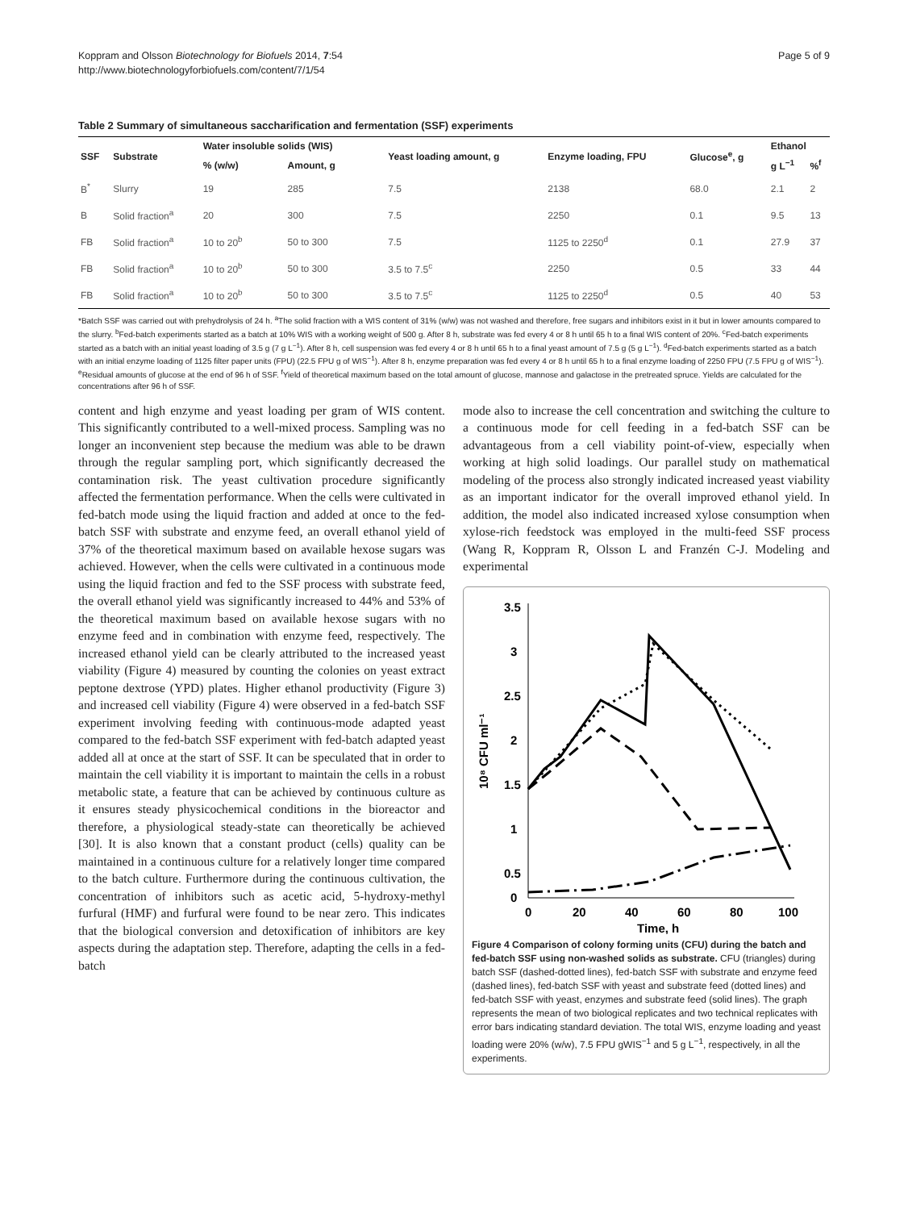Koppram and Olsson Biotechnology for Biofuels 2014, 7:54
http://www.biotechnologyforbiofuels.com/content/7/1/54
Page 5 of 9
Table 2 Summary of simultaneous saccharification and fermentation (SSF) experiments
| SSF | Substrate | Water insoluble solids (WIS) | | Yeast loading amount, g | Enzyme loading, FPU | Glucose<sup>e</sup>, g | Ethanol | |
| --- | --- | --- | --- | --- | --- | --- | --- | --- |
| | | % (w/w) | Amount, g | | | | g L<sup>−1</sup> | %<sup>f</sup> |
| B<sup>*</sup> | Slurry | 19 | 285 | 7.5 | 2138 | 68.0 | 2.1 | 2 |
| B | Solid fraction<sup>a</sup> | 20 | 300 | 7.5 | 2250 | 0.1 | 9.5 | 13 |
| FB | Solid fraction<sup>a</sup> | 10 to 20<sup>b</sup> | 50 to 300 | 7.5 | 1125 to 2250<sup>d</sup> | 0.1 | 27.9 | 37 |
| FB | Solid fraction<sup>a</sup> | 10 to 20<sup>b</sup> | 50 to 300 | 3.5 to 7.5<sup>c</sup> | 2250 | 0.5 | 33 | 44 |
| FB | Solid fraction<sup>a</sup> | 10 to 20<sup>b</sup> | 50 to 300 | 3.5 to 7.5<sup>c</sup> | 1125 to 2250<sup>d</sup> | 0.5 | 40 | 53 |
*Batch SSF was carried out with prehydrolysis of 24 h. <sup>a</sup>The solid fraction with a WIS content of 31% (w/w) was not washed and therefore, free sugars and inhibitors exist in it but in lower amounts compared to the slurry. <sup>b</sup>Fed-batch experiments started as a batch at 10% WIS with a working weight of 500 g. After 8 h, substrate was fed every 4 or 8 h until 65 h to a final WIS content of 20%. <sup>c</sup>Fed-batch experiments started as a batch with an initial yeast loading of 3.5 g (7 g L<sup>−1</sup>). After 8 h, cell suspension was fed every 4 or 8 h until 65 h to a final yeast amount of 7.5 g (5 g L<sup>−1</sup>). <sup>d</sup>Fed-batch experiments started as a batch with an initial enzyme loading of 1125 filter paper units (FPU) (22.5 FPU g of WIS<sup>−1</sup>). After 8 h, enzyme preparation was fed every 4 or 8 h until 65 h to a final enzyme loading of 2250 FPU (7.5 FPU g of WIS<sup>−1</sup>). <sup>e</sup>Residual amounts of glucose at the end of 96 h of SSF. <sup>f</sup>Yield of theoretical maximum based on the total amount of glucose, mannose and galactose in the pretreated spruce. Yields are calculated for the concentrations after 96 h of SSF.
content and high enzyme and yeast loading per gram of WIS content. This significantly contributed to a well-mixed process. Sampling was no longer an inconvenient step because the medium was able to be drawn through the regular sampling port, which significantly decreased the contamination risk. The yeast cultivation procedure significantly affected the fermentation performance. When the cells were cultivated in fed-batch mode using the liquid fraction and added at once to the fed-batch SSF with substrate and enzyme feed, an overall ethanol yield of 37% of the theoretical maximum based on available hexose sugars was achieved. However, when the cells were cultivated in a continuous mode using the liquid fraction and fed to the SSF process with substrate feed, the overall ethanol yield was significantly increased to 44% and 53% of the theoretical maximum based on available hexose sugars with no enzyme feed and in combination with enzyme feed, respectively. The increased ethanol yield can be clearly attributed to the increased yeast viability (Figure 4) measured by counting the colonies on yeast extract peptone dextrose (YPD) plates. Higher ethanol productivity (Figure 3) and increased cell viability (Figure 4) were observed in a fed-batch SSF experiment involving feeding with continuous-mode adapted yeast compared to the fed-batch SSF experiment with fed-batch adapted yeast added all at once at the start of SSF. It can be speculated that in order to maintain the cell viability it is important to maintain the cells in a robust metabolic state, a feature that can be achieved by continuous culture as it ensures steady physicochemical conditions in the bioreactor and therefore, a physiological steady-state can theoretically be achieved [30]. It is also known that a constant product (cells) quality can be maintained in a continuous culture for a relatively longer time compared to the batch culture. Furthermore during the continuous cultivation, the concentration of inhibitors such as acetic acid, 5-hydroxy-methyl furfural (HMF) and furfural were found to be near zero. This indicates that the biological conversion and detoxification of inhibitors are key aspects during the adaptation step. Therefore, adapting the cells in a fed-batch
mode also to increase the cell concentration and switching the culture to a continuous mode for cell feeding in a fed-batch SSF can be advantageous from a cell viability point-of-view, especially when working at high solid loadings. Our parallel study on mathematical modeling of the process also strongly indicated increased yeast viability as an important indicator for the overall improved ethanol yield. In addition, the model also indicated increased xylose consumption when xylose-rich feedstock was employed in the multi-feed SSF process (Wang R, Koppram R, Olsson L and Franzén C-J. Modeling and experimental
3.5
3
2.5
2
1.5
1
0.5
0
0
20
40
60
80
100
Time, h
10⁸ CFU ml⁻¹
Figure 4 Comparison of colony forming units (CFU) during the batch and fed-batch SSF using non-washed solids as substrate. CFU (triangles) during batch SSF (dashed-dotted lines), fed-batch SSF with substrate and enzyme feed (dashed lines), fed-batch SSF with yeast and substrate feed (dotted lines) and fed-batch SSF with yeast, enzymes and substrate feed (solid lines). The graph represents the mean of two biological replicates and two technical replicates with error bars indicating standard deviation. The total WIS, enzyme loading and yeast loading were 20% (w/w), 7.5 FPU gWIS<sup>−1</sup> and 5 g L<sup>−1</sup>, respectively, in all the experiments.